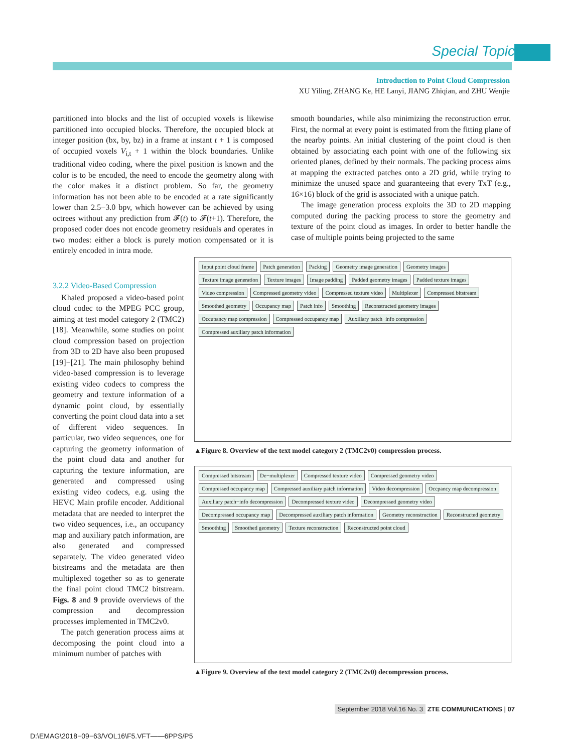Special Topic
Introduction to Point Cloud Compression
XU Yiling, ZHANG Ke, HE Lanyi, JIANG Zhiqian, and ZHU Wenjie
partitioned into blocks and the list of occupied voxels is likewise partitioned into occupied blocks. Therefore, the occupied block at integer position (bx, by, bz) in a frame at instant t + 1 is composed of occupied voxels V<sub>i,t</sub> + 1 within the block boundaries. Unlike traditional video coding, where the pixel position is known and the color is to be encoded, the need to encode the geometry along with the color makes it a distinct problem. So far, the geometry information has not been able to be encoded at a rate significantly lower than 2.5−3.0 bpv, which however can be achieved by using octrees without any prediction from 𝓕(t) to 𝓕(t+1). Therefore, the proposed coder does not encode geometry residuals and operates in two modes: either a block is purely motion compensated or it is entirely encoded in intra mode.
3.2.2 Video-Based Compression
Khaled proposed a video-based point cloud codec to the MPEG PCC group, aiming at test model category 2 (TMC2) [18]. Meanwhile, some studies on point cloud compression based on projection from 3D to 2D have also been proposed [19]−[21]. The main philosophy behind video-based compression is to leverage existing video codecs to compress the geometry and texture information of a dynamic point cloud, by essentially converting the point cloud data into a set of different video sequences. In particular, two video sequences, one for capturing the geometry information of the point cloud data and another for capturing the texture information, are generated and compressed using existing video codecs, e.g. using the HEVC Main profile encoder. Additional metadata that are needed to interpret the two video sequences, i.e., an occupancy map and auxiliary patch information, are also generated and compressed separately. The video generated video bitstreams and the metadata are then multiplexed together so as to generate the final point cloud TMC2 bitstream. Figs. 8 and 9 provide overviews of the compression and decompression processes implemented in TMC2v0.
The patch generation process aims at decomposing the point cloud into a minimum number of patches with
smooth boundaries, while also minimizing the reconstruction error. First, the normal at every point is estimated from the fitting plane of the nearby points. An initial clustering of the point cloud is then obtained by associating each point with one of the following six oriented planes, defined by their normals. The packing process aims at mapping the extracted patches onto a 2D grid, while trying to minimize the unused space and guaranteeing that every TxT (e.g., 16×16) block of the grid is associated with a unique patch.
The image generation process exploits the 3D to 2D mapping computed during the packing process to store the geometry and texture of the point cloud as images. In order to better handle the case of multiple points being projected to the same
Input point cloud frame Patch generation Packing Geometry image generation Geometry images Texture image generation Texture images Image padding Padded geometry images Padded texture images Video compression Compressed geometry video Compressed texture video Multiplexer Compressed bitstream Smoothed geometry Occupancy map Patch info Smoothing Reconstructed geometry images Occupancy map compression Compressed occupancy map Auxiliary patch−info compression Compressed auxiliary patch information
▲Figure 8. Overview of the text model category 2 (TMC2v0) compression process.
Compressed bitstream De−multiplexer Compressed texture video Compressed geometry video Compressed occupancy map Compressed auxiliary patch information Video decompression Occpancy map decompression Auxiliary patch−info decompression Decompressed texture video Decompressed geometry video Decompressed occupancy map Decompressed auxiliary patch information Geometry reconstruction Reconstructed geometry Smoothing Smoothed geometry Texture reconstruction Reconstructed point cloud
▲Figure 9. Overview of the text model category 2 (TMC2v0) decompression process.
September 2018 Vol.16 No. 3 ZTE COMMUNICATIONS | 07
D:\EMAG\2018−09−63/VOL16\F5.VFT——6PPS/P5